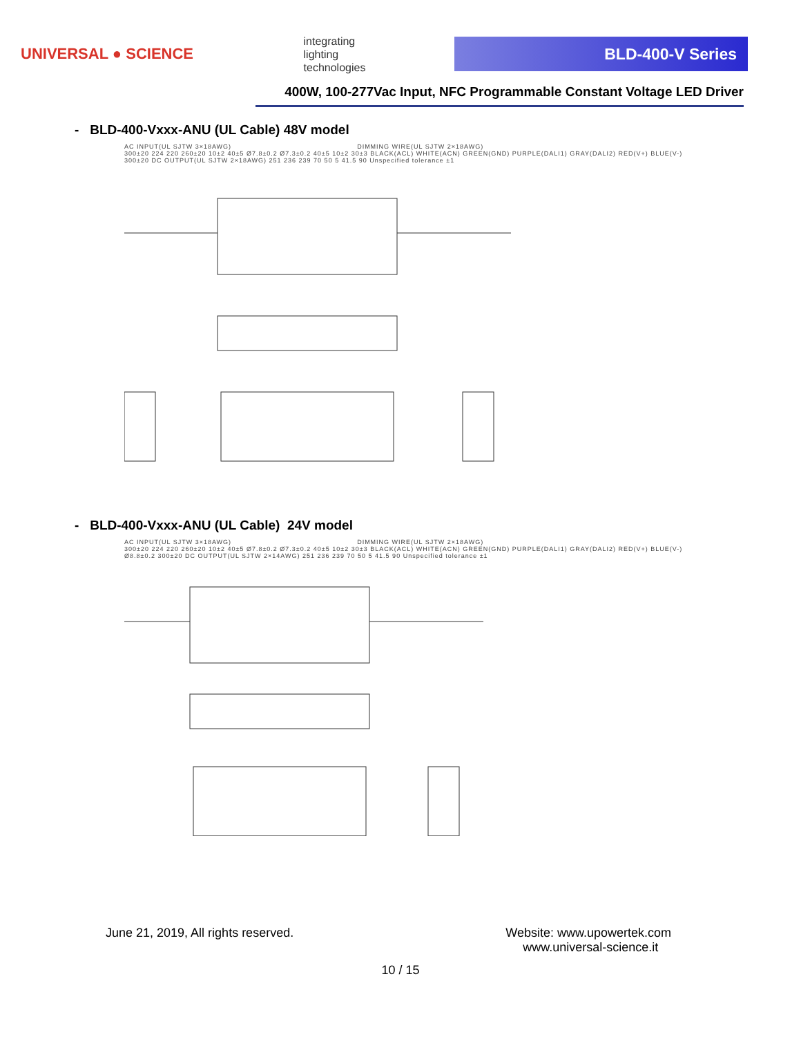UNIVERSAL ● SCIENCE
integrating
lighting
technologies
BLD-400-V Series
400W, 100-277Vac Input, NFC Programmable Constant Voltage LED Driver
- BLD-400-Vxxx-ANU (UL Cable) 48V model
AC INPUT(UL SJTW 3×18AWG) DIMMING WIRE(UL SJTW 2×18AWG)
300±20 224 220 260±20 10±2 40±5 Ø7.8±0.2 Ø7.3±0.2 40±5 10±2 30±3 BLACK(ACL) WHITE(ACN) GREEN(GND) PURPLE(DALI1) GRAY(DALI2) RED(V+) BLUE(V-) 300±20 DC OUTPUT(UL SJTW 2×18AWG) 251 236 239 70 50 5 41.5 90 Unspecified tolerance ±1
- BLD-400-Vxxx-ANU (UL Cable) 24V model
AC INPUT(UL SJTW 3×18AWG) DIMMING WIRE(UL SJTW 2×18AWG)
300±20 224 220 260±20 10±2 40±5 Ø7.8±0.2 Ø7.3±0.2 40±5 10±2 30±3 BLACK(ACL) WHITE(ACN) GREEN(GND) PURPLE(DALI1) GRAY(DALI2) RED(V+) BLUE(V-) Ø8.8±0.2 300±20 DC OUTPUT(UL SJTW 2×14AWG) 251 236 239 70 50 5 41.5 90 Unspecified tolerance ±1
June 21, 2019, All rights reserved.
Website: www.upowertek.com
www.universal-science.it
10 / 15